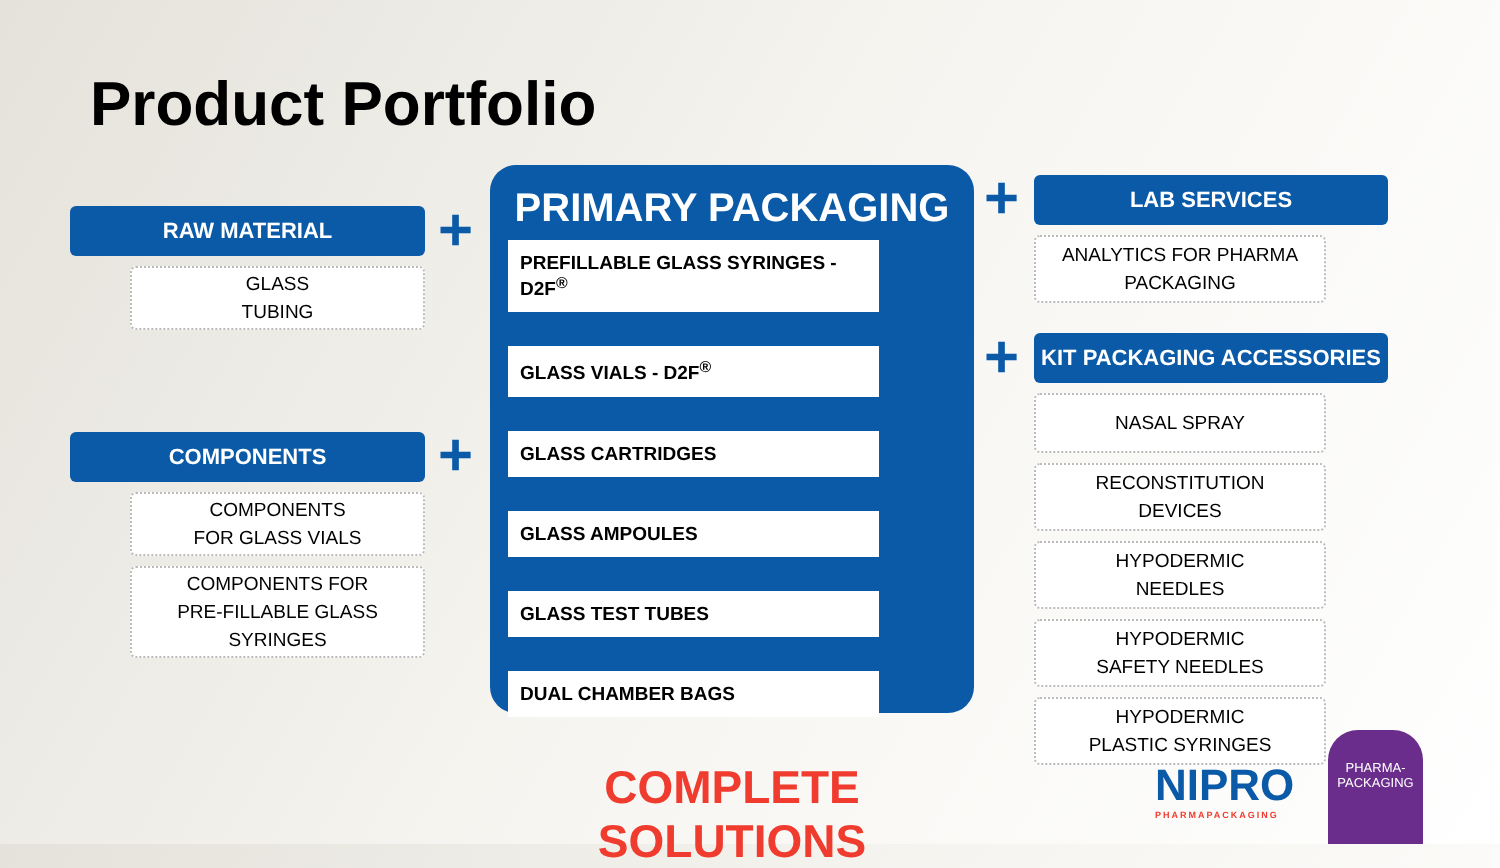Product Portfolio
RAW MATERIAL
GLASS
TUBING
COMPONENTS
COMPONENTS
FOR GLASS VIALS
COMPONENTS FOR
PRE-FILLABLE GLASS SYRINGES
+
+
PRIMARY PACKAGING
PREFILLABLE GLASS SYRINGES - D2F<sup>®</sup>
GLASS VIALS - D2F<sup>®</sup>
GLASS CARTRIDGES
GLASS AMPOULES
GLASS TEST TUBES
DUAL CHAMBER BAGS
COMPLETE SOLUTIONS
+
+
LAB SERVICES
ANALYTICS FOR PHARMA
PACKAGING
KIT PACKAGING ACCESSORIES
NASAL SPRAY
RECONSTITUTION
DEVICES
HYPODERMIC
NEEDLES
HYPODERMIC
SAFETY NEEDLES
HYPODERMIC
PLASTIC SYRINGES
NIPRO
PHARMAPACKAGING
PHARMA-
PACKAGING